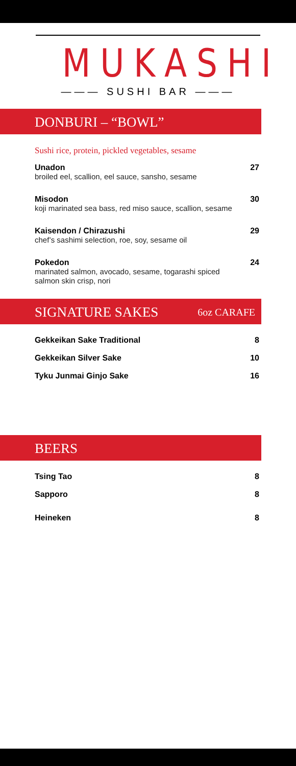MUKASHI
——— SUSHI BAR ———
DONBURI – “BOWL”
Sushi rice, protein, pickled vegetables, sesame
Unadon
broiled eel, scallion, eel sauce, sansho, sesame
27
Misodon
koji marinated sea bass, red miso sauce, scallion, sesame
30
Kaisendon / Chirazushi
chef’s sashimi selection, roe, soy, sesame oil
29
Pokedon
marinated salmon, avocado, sesame, togarashi spiced
salmon skin crisp, nori
24
SIGNATURE SAKES 6oz CARAFE
Gekkeikan Sake Traditional 8
Gekkeikan Silver Sake 10
Tyku Junmai Ginjo Sake 16
BEERS
Tsing Tao 8
Sapporo 8
Heineken 8